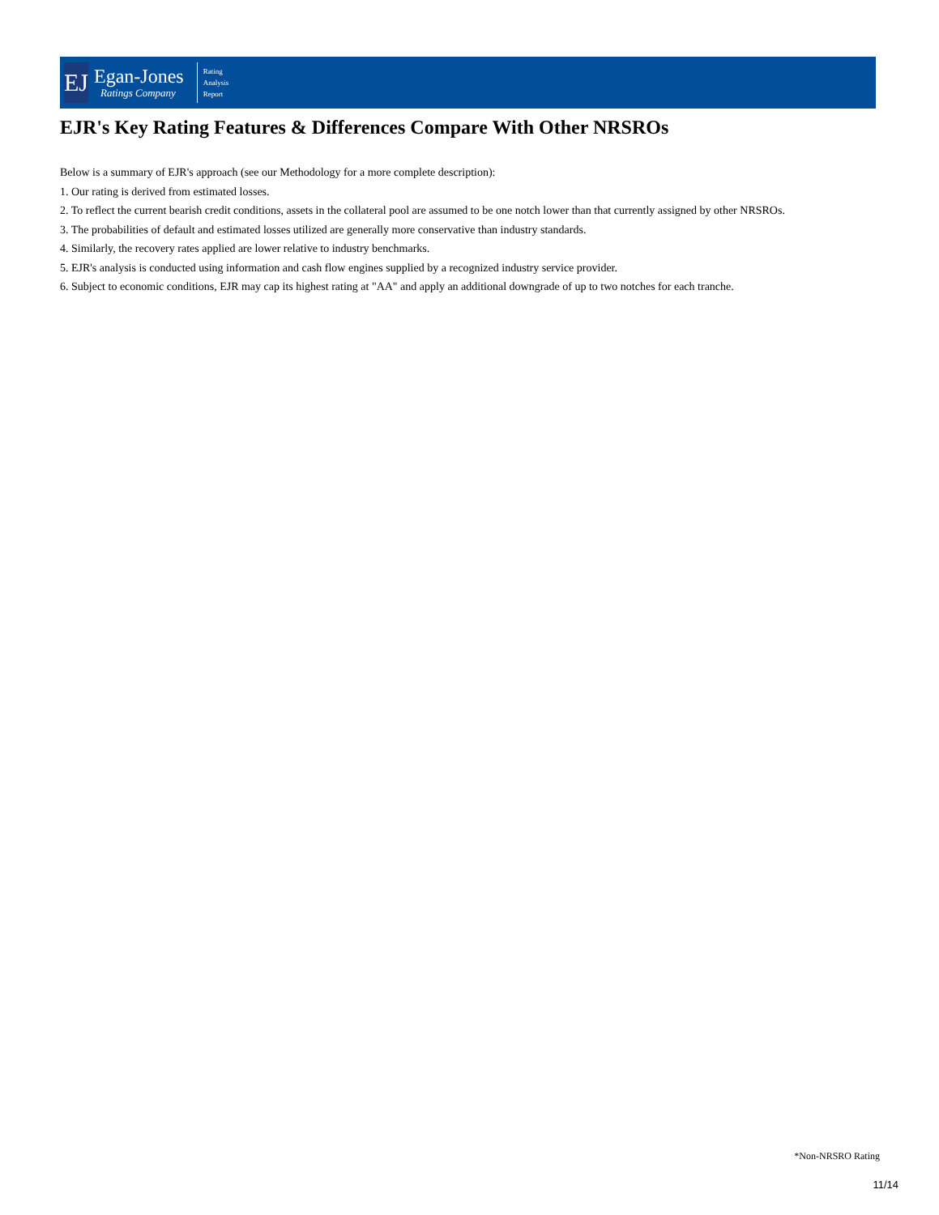EJ
Egan-Jones
Ratings Company
Rating
Analysis
Report
EJR's Key Rating Features & Differences Compare With Other NRSROs
Below is a summary of EJR's approach (see our Methodology for a more complete description):
1. Our rating is derived from estimated losses.
2. To reflect the current bearish credit conditions, assets in the collateral pool are assumed to be one notch lower than that currently assigned by other NRSROs.
3. The probabilities of default and estimated losses utilized are generally more conservative than industry standards.
4. Similarly, the recovery rates applied are lower relative to industry benchmarks.
5. EJR's analysis is conducted using information and cash flow engines supplied by a recognized industry service provider.
6. Subject to economic conditions, EJR may cap its highest rating at "AA" and apply an additional downgrade of up to two notches for each tranche.
*Non-NRSRO Rating
11/14